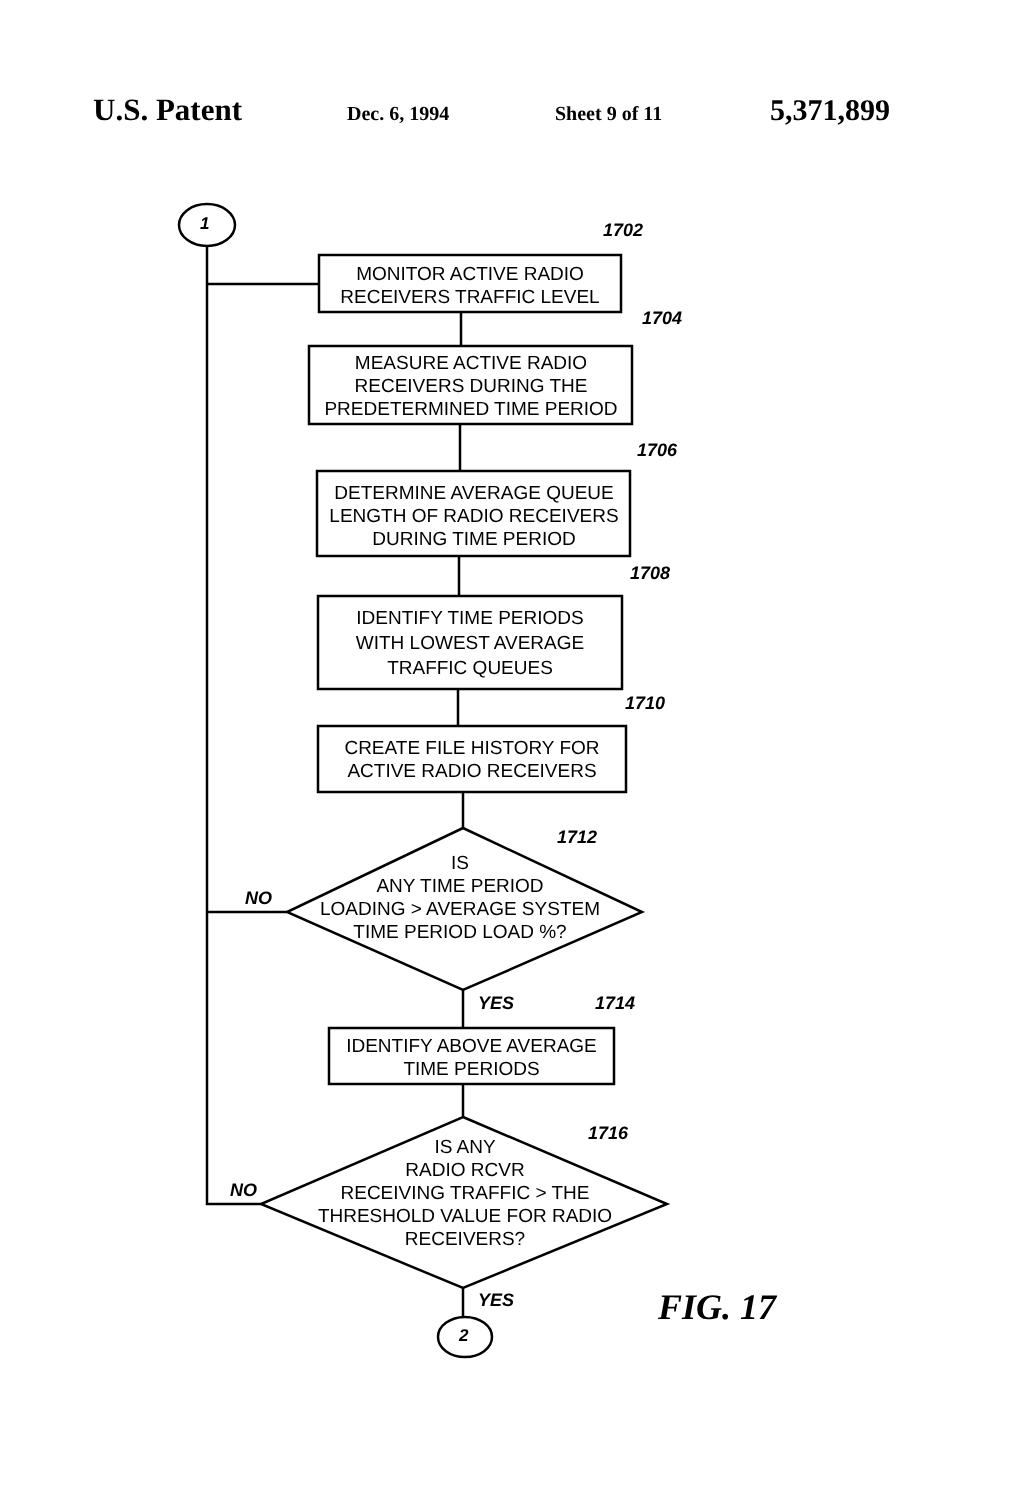U.S. Patent
Dec. 6, 1994 Sheet 9 of 11
5,371,899
1 1702
MONITOR ACTIVE RADIO
RECEIVERS TRAFFIC LEVEL
1704
MEASURE ACTIVE RADIO
RECEIVERS DURING THE
PREDETERMINED TIME PERIOD
1706
DETERMINE AVERAGE QUEUE
LENGTH OF RADIO RECEIVERS
DURING TIME PERIOD
1708
IDENTIFY TIME PERIODS
WITH LOWEST AVERAGE
TRAFFIC QUEUES
1710
CREATE FILE HISTORY FOR
ACTIVE RADIO RECEIVERS
1712
IS
ANY TIME PERIOD
LOADING > AVERAGE SYSTEM
TIME PERIOD LOAD %?
NO
YES 1714
IDENTIFY ABOVE AVERAGE
TIME PERIODS
1716
IS ANY
RADIO RCVR
RECEIVING TRAFFIC > THE
THRESHOLD VALUE FOR RADIO
RECEIVERS?
NO
YES
2
FIG. 17